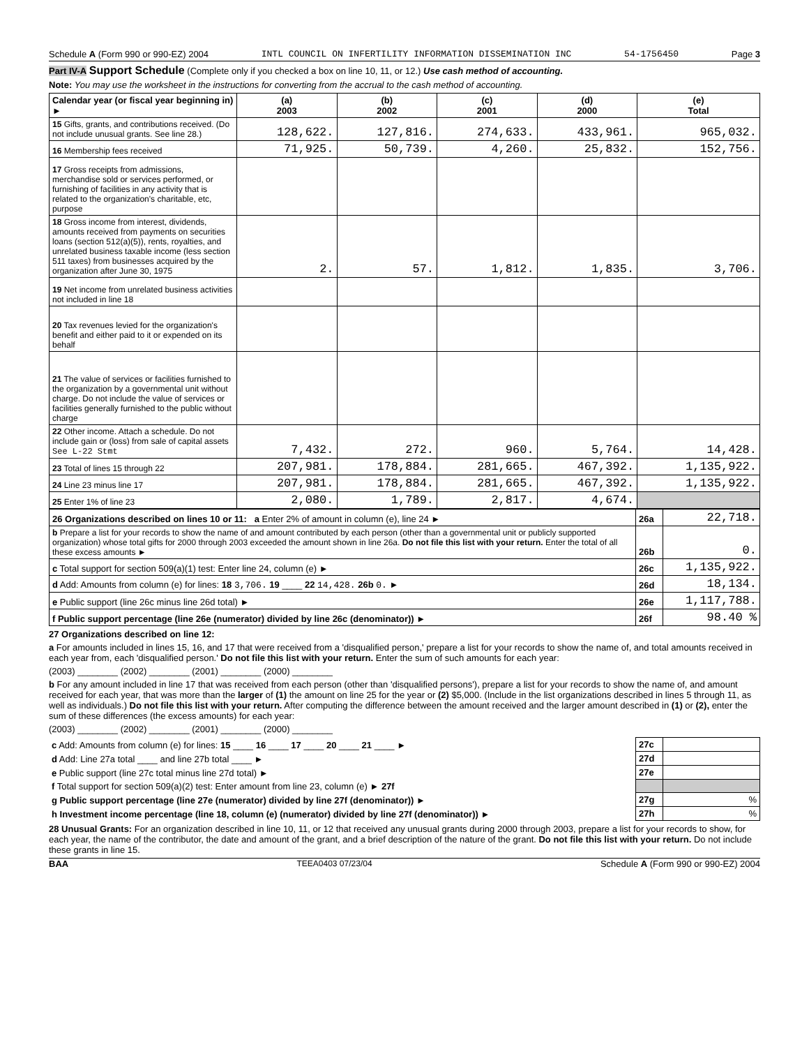Schedule A (Form 990 or 990-EZ) 2004 INTL COUNCIL ON INFERTILITY INFORMATION DISSEMINATION INC 54-1756450 Page 3
Part IV-A Support Schedule (Complete only if you checked a box on line 10, 11, or 12.) Use cash method of accounting.
Note: You may use the worksheet in the instructions for converting from the accrual to the cash method of accounting.
| Calendar year (or fiscal year beginning in) ► | (a) 2003 | (b) 2002 | (c) 2001 | (d) 2000 | (e) Total |
| --- | --- | --- | --- | --- | --- |
| 15 Gifts, grants, and contributions received. (Do not include unusual grants. See line 28.) | 128,622. | 127,816. | 274,633. | 433,961. | 965,032. |
| 16 Membership fees received | 71,925. | 50,739. | 4,260. | 25,832. | 152,756. |
| 17 Gross receipts from admissions, merchandise sold or services performed, or furnishing of facilities in any activity that is related to the organization's charitable, etc, purpose | | | | | |
| 18 Gross income from interest, dividends, amounts received from payments on securities loans (section 512(a)(5)), rents, royalties, and unrelated business taxable income (less section 511 taxes) from businesses acquired by the organization after June 30, 1975 | 2. | 57. | 1,812. | 1,835. | 3,706. |
| 19 Net income from unrelated business activities not included in line 18 | | | | | |
| 20 Tax revenues levied for the organization's benefit and either paid to it or expended on its behalf | | | | | |
| 21 The value of services or facilities furnished to the organization by a governmental unit without charge. Do not include the value of services or facilities generally furnished to the public without charge | | | | | |
| 22 Other income. Attach a schedule. Do not include gain or (loss) from sale of capital assets See L-22 Stmt | 7,432. | 272. | 960. | 5,764. | 14,428. |
| 23 Total of lines 15 through 22 | 207,981. | 178,884. | 281,665. | 467,392. | 1,135,922. |
| 24 Line 23 minus line 17 | 207,981. | 178,884. | 281,665. | 467,392. | 1,135,922. |
| 25 Enter 1% of line 23 | 2,080. | 1,789. | 2,817. | 4,674. | |
| 26 Organizations described on lines 10 or 11: a Enter 2% of amount in column (e), line 24 ► | 26a | 22,718. |
| b Prepare a list for your records to show the name of and amount contributed by each person (other than a governmental unit or publicly supported organization) whose total gifts for 2000 through 2003 exceeded the amount shown in line 26a. Do not file this list with your return. Enter the total of all these excess amounts ► | 26b | 0. |
| c Total support for section 509(a)(1) test: Enter line 24, column (e) ► | 26c | 1,135,922. |
| d Add: Amounts from column (e) for lines: 18 3,706. 19 ____ 22 14,428. 26b 0. ► | 26d | 18,134. |
| e Public support (line 26c minus line 26d total) ► | 26e | 1,117,788. |
| f Public support percentage (line 26e (numerator) divided by line 26c (denominator)) ► | 26f | 98.40 % |
27 Organizations described on line 12:
a For amounts included in lines 15, 16, and 17 that were received from a 'disqualified person,' prepare a list for your records to show the name of, and total amounts received in each year from, each 'disqualified person.' Do not file this list with your return. Enter the sum of such amounts for each year:
(2003) ________ (2002) ________ (2001) ________ (2000) ________
b For any amount included in line 17 that was received from each person (other than 'disqualified persons'), prepare a list for your records to show the name of, and amount received for each year, that was more than the larger of (1) the amount on line 25 for the year or (2) $5,000. (Include in the list organizations described in lines 5 through 11, as well as individuals.) Do not file this list with your return. After computing the difference between the amount received and the larger amount described in (1) or (2), enter the sum of these differences (the excess amounts) for each year:
(2003) ________ (2002) ________ (2001) ________ (2000) ________
| c Add: Amounts from column (e) for lines: 15 ____ 16 ____ 17 ____ 20 ____ 21 ____ ► | 27c | |
| d Add: Line 27a total ____ and line 27b total ____ ► | 27d | |
| e Public support (line 27c total minus line 27d total) ► | 27e | |
| f Total support for section 509(a)(2) test: Enter amount from line 23, column (e) ► 27f | | |
| g Public support percentage (line 27e (numerator) divided by line 27f (denominator)) ► | 27g | % |
| h Investment income percentage (line 18, column (e) (numerator) divided by line 27f (denominator)) ► | 27h | % |
28 Unusual Grants: For an organization described in line 10, 11, or 12 that received any unusual grants during 2000 through 2003, prepare a list for your records to show, for each year, the name of the contributor, the date and amount of the grant, and a brief description of the nature of the grant. Do not file this list with your return. Do not include these grants in line 15.
BAA TEEA0403 07/23/04 Schedule A (Form 990 or 990-EZ) 2004